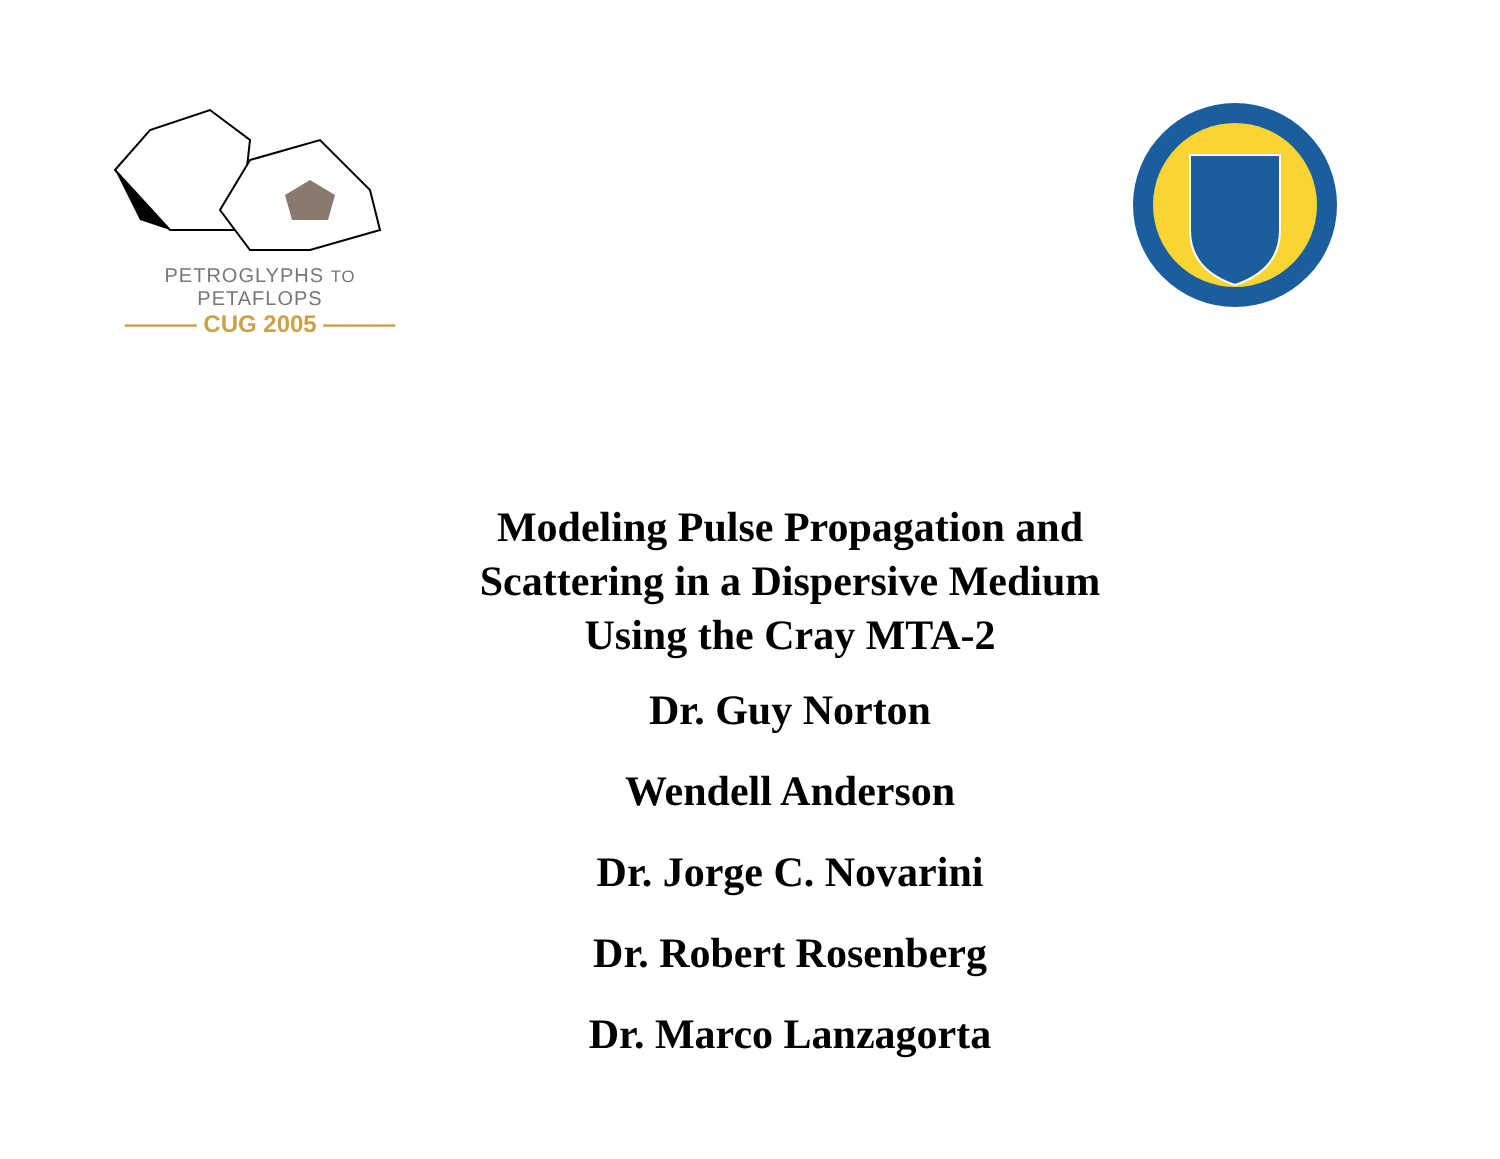PETROGLYPHS TO PETAFLOPS
——— CUG 2005 ———
Modeling Pulse Propagation and Scattering in a Dispersive Medium Using the Cray MTA-2
Dr. Guy Norton
Wendell Anderson
Dr. Jorge C. Novarini
Dr. Robert Rosenberg
Dr. Marco Lanzagorta